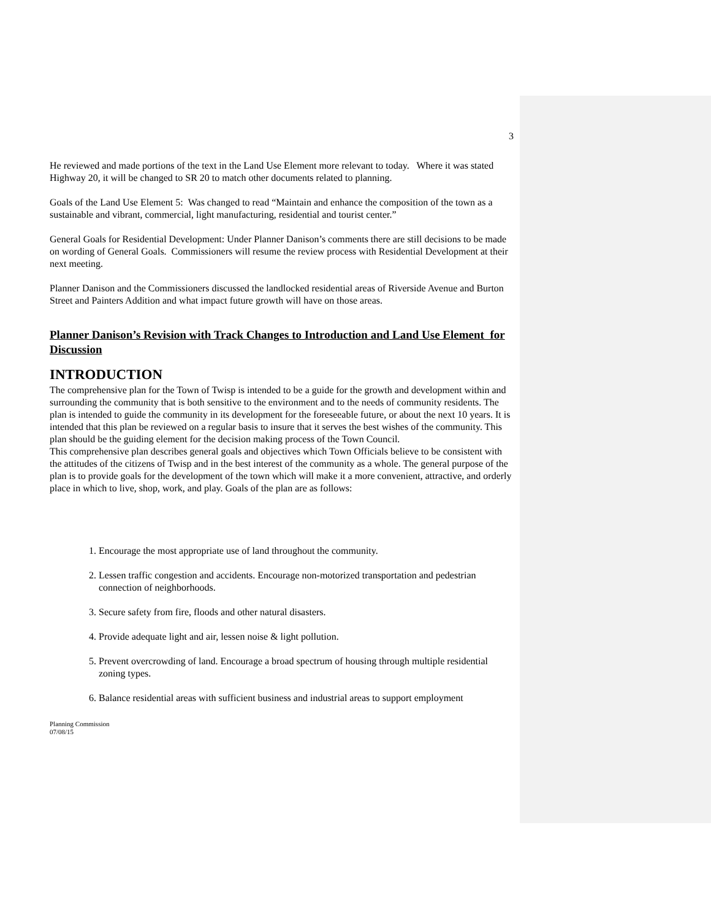3
He reviewed and made portions of the text in the Land Use Element more relevant to today. Where it was stated Highway 20, it will be changed to SR 20 to match other documents related to planning.
Goals of the Land Use Element 5: Was changed to read “Maintain and enhance the composition of the town as a sustainable and vibrant, commercial, light manufacturing, residential and tourist center.”
General Goals for Residential Development: Under Planner Danison’s comments there are still decisions to be made on wording of General Goals. Commissioners will resume the review process with Residential Development at their next meeting.
Planner Danison and the Commissioners discussed the landlocked residential areas of Riverside Avenue and Burton Street and Painters Addition and what impact future growth will have on those areas.
Planner Danison’s Revision with Track Changes to Introduction and Land Use Element for Discussion
INTRODUCTION
The comprehensive plan for the Town of Twisp is intended to be a guide for the growth and development within and surrounding the community that is both sensitive to the environment and to the needs of community residents. The plan is intended to guide the community in its development for the foreseeable future, or about the next 10 years. It is intended that this plan be reviewed on a regular basis to insure that it serves the best wishes of the community. This plan should be the guiding element for the decision making process of the Town Council.
This comprehensive plan describes general goals and objectives which Town Officials believe to be consistent with the attitudes of the citizens of Twisp and in the best interest of the community as a whole. The general purpose of the plan is to provide goals for the development of the town which will make it a more convenient, attractive, and orderly place in which to live, shop, work, and play. Goals of the plan are as follows:
1. Encourage the most appropriate use of land throughout the community.
2. Lessen traffic congestion and accidents. Encourage non-motorized transportation and pedestrian connection of neighborhoods.
3. Secure safety from fire, floods and other natural disasters.
4. Provide adequate light and air, lessen noise & light pollution.
5. Prevent overcrowding of land. Encourage a broad spectrum of housing through multiple residential zoning types.
6. Balance residential areas with sufficient business and industrial areas to support employment
Planning Commission
07/08/15